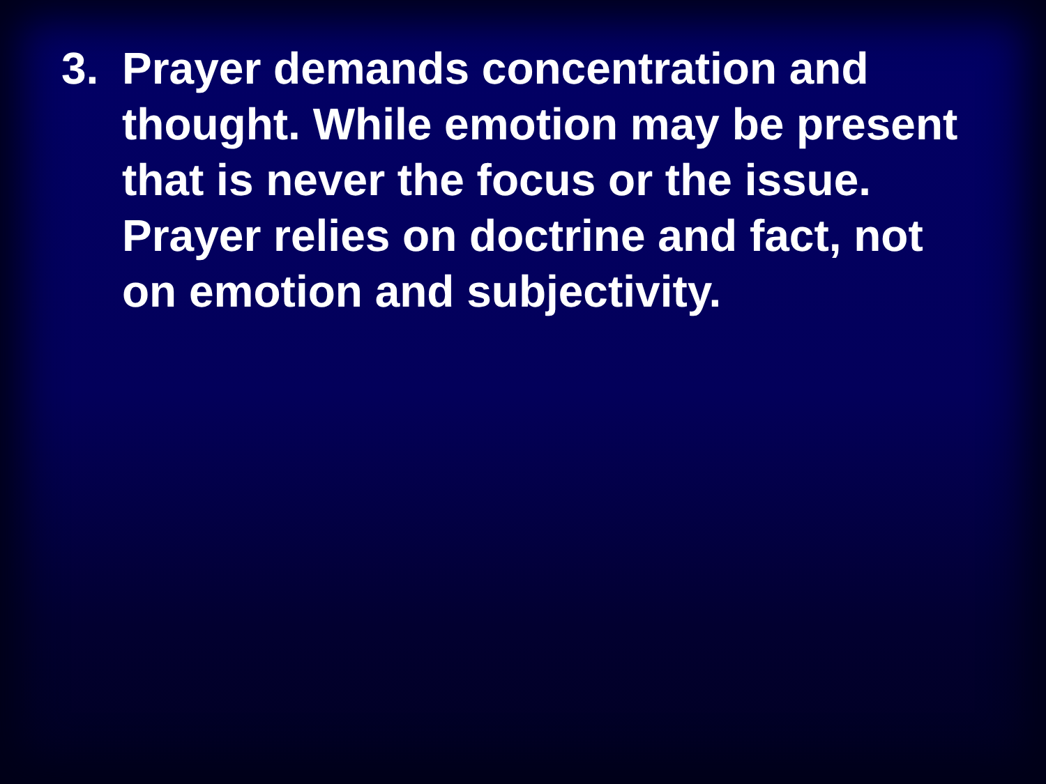3. Prayer demands concentration and thought. While emotion may be present that is never the focus or the issue. Prayer relies on doctrine and fact, not on emotion and subjectivity.